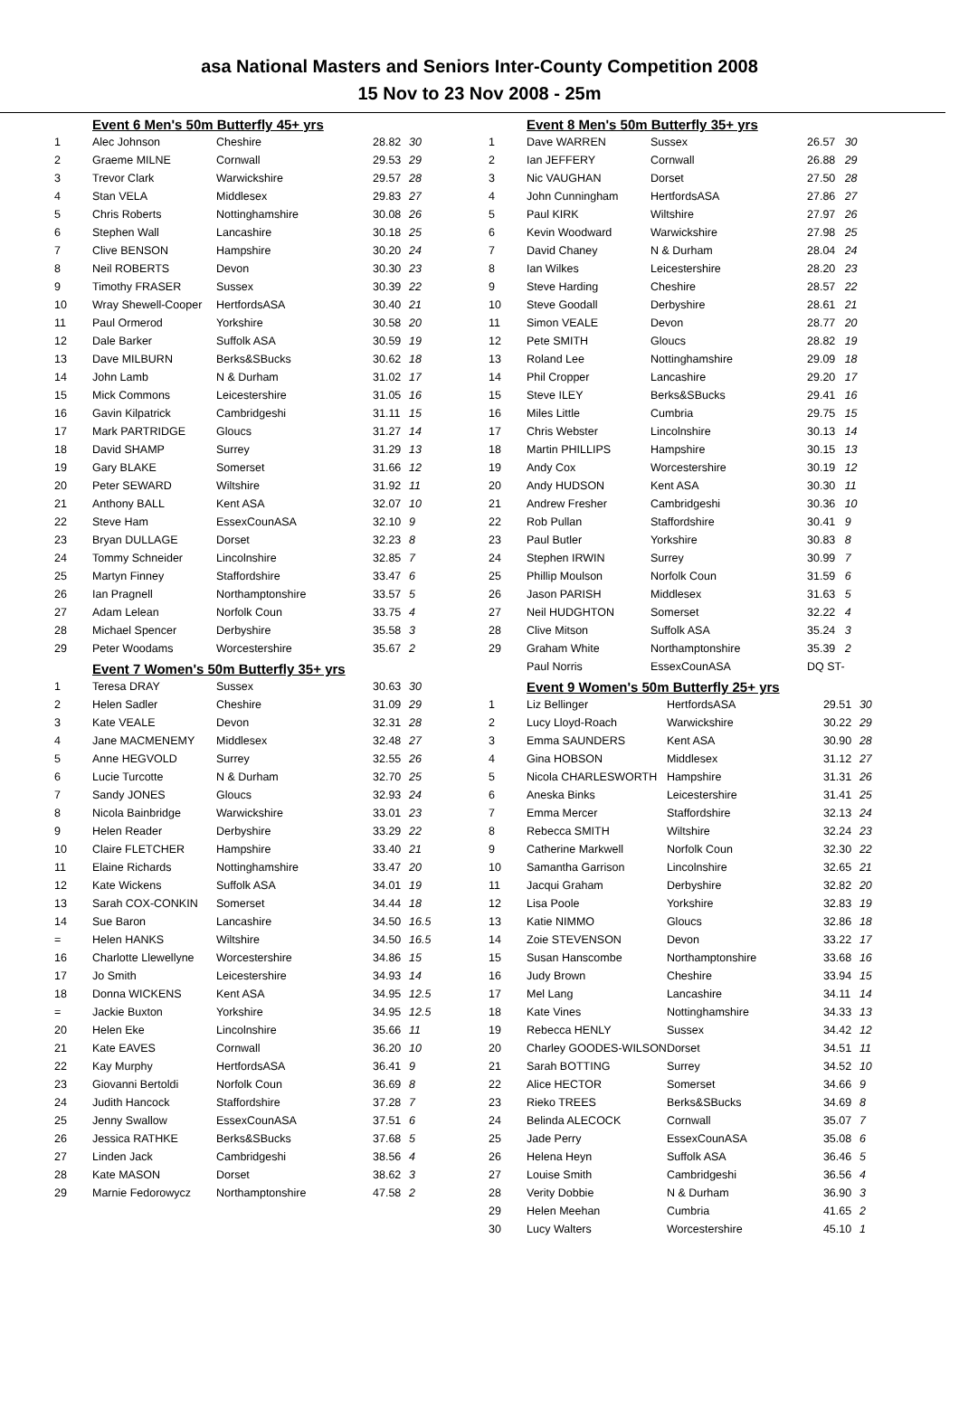asa National Masters and Seniors Inter-County Competition 2008
15 Nov to 23 Nov 2008 - 25m
Event 6 Men's 50m Butterfly 45+ yrs
| 1 | Alec Johnson | Cheshire | 28.82 | 30 |
| 2 | Graeme MILNE | Cornwall | 29.53 | 29 |
| 3 | Trevor Clark | Warwickshire | 29.57 | 28 |
| 4 | Stan VELA | Middlesex | 29.83 | 27 |
| 5 | Chris Roberts | Nottinghamshire | 30.08 | 26 |
| 6 | Stephen Wall | Lancashire | 30.18 | 25 |
| 7 | Clive BENSON | Hampshire | 30.20 | 24 |
| 8 | Neil ROBERTS | Devon | 30.30 | 23 |
| 9 | Timothy FRASER | Sussex | 30.39 | 22 |
| 10 | Wray Shewell-Cooper | HertfordsASA | 30.40 | 21 |
| 11 | Paul Ormerod | Yorkshire | 30.58 | 20 |
| 12 | Dale Barker | Suffolk ASA | 30.59 | 19 |
| 13 | Dave MILBURN | Berks&SBucks | 30.62 | 18 |
| 14 | John Lamb | N & Durham | 31.02 | 17 |
| 15 | Mick Commons | Leicestershire | 31.05 | 16 |
| 16 | Gavin Kilpatrick | Cambridgeshi | 31.11 | 15 |
| 17 | Mark PARTRIDGE | Gloucs | 31.27 | 14 |
| 18 | David SHAMP | Surrey | 31.29 | 13 |
| 19 | Gary BLAKE | Somerset | 31.66 | 12 |
| 20 | Peter SEWARD | Wiltshire | 31.92 | 11 |
| 21 | Anthony BALL | Kent ASA | 32.07 | 10 |
| 22 | Steve Ham | EssexCounASA | 32.10 | 9 |
| 23 | Bryan DULLAGE | Dorset | 32.23 | 8 |
| 24 | Tommy Schneider | Lincolnshire | 32.85 | 7 |
| 25 | Martyn Finney | Staffordshire | 33.47 | 6 |
| 26 | Ian Pragnell | Northamptonshire | 33.57 | 5 |
| 27 | Adam Lelean | Norfolk Coun | 33.75 | 4 |
| 28 | Michael Spencer | Derbyshire | 35.58 | 3 |
| 29 | Peter Woodams | Worcestershire | 35.67 | 2 |
Event 7 Women's 50m Butterfly 35+ yrs
| 1 | Teresa DRAY | Sussex | 30.63 | 30 |
| 2 | Helen Sadler | Cheshire | 31.09 | 29 |
| 3 | Kate VEALE | Devon | 32.31 | 28 |
| 4 | Jane MACMENEMY | Middlesex | 32.48 | 27 |
| 5 | Anne HEGVOLD | Surrey | 32.55 | 26 |
| 6 | Lucie Turcotte | N & Durham | 32.70 | 25 |
| 7 | Sandy JONES | Gloucs | 32.93 | 24 |
| 8 | Nicola Bainbridge | Warwickshire | 33.01 | 23 |
| 9 | Helen Reader | Derbyshire | 33.29 | 22 |
| 10 | Claire FLETCHER | Hampshire | 33.40 | 21 |
| 11 | Elaine Richards | Nottinghamshire | 33.47 | 20 |
| 12 | Kate Wickens | Suffolk ASA | 34.01 | 19 |
| 13 | Sarah COX-CONKIN | Somerset | 34.44 | 18 |
| 14 | Sue Baron | Lancashire | 34.50 | 16.5 |
| = | Helen HANKS | Wiltshire | 34.50 | 16.5 |
| 16 | Charlotte Llewellyne | Worcestershire | 34.86 | 15 |
| 17 | Jo Smith | Leicestershire | 34.93 | 14 |
| 18 | Donna WICKENS | Kent ASA | 34.95 | 12.5 |
| = | Jackie Buxton | Yorkshire | 34.95 | 12.5 |
| 20 | Helen Eke | Lincolnshire | 35.66 | 11 |
| 21 | Kate EAVES | Cornwall | 36.20 | 10 |
| 22 | Kay Murphy | HertfordsASA | 36.41 | 9 |
| 23 | Giovanni Bertoldi | Norfolk Coun | 36.69 | 8 |
| 24 | Judith Hancock | Staffordshire | 37.28 | 7 |
| 25 | Jenny Swallow | EssexCounASA | 37.51 | 6 |
| 26 | Jessica RATHKE | Berks&SBucks | 37.68 | 5 |
| 27 | Linden Jack | Cambridgeshi | 38.56 | 4 |
| 28 | Kate MASON | Dorset | 38.62 | 3 |
| 29 | Marnie Fedorowycz | Northamptonshire | 47.58 | 2 |
Event 8 Men's 50m Butterfly 35+ yrs
| 1 | Dave WARREN | Sussex | 26.57 | 30 |
| 2 | Ian JEFFERY | Cornwall | 26.88 | 29 |
| 3 | Nic VAUGHAN | Dorset | 27.50 | 28 |
| 4 | John Cunningham | HertfordsASA | 27.86 | 27 |
| 5 | Paul KIRK | Wiltshire | 27.97 | 26 |
| 6 | Kevin Woodward | Warwickshire | 27.98 | 25 |
| 7 | David Chaney | N & Durham | 28.04 | 24 |
| 8 | Ian Wilkes | Leicestershire | 28.20 | 23 |
| 9 | Steve Harding | Cheshire | 28.57 | 22 |
| 10 | Steve Goodall | Derbyshire | 28.61 | 21 |
| 11 | Simon VEALE | Devon | 28.77 | 20 |
| 12 | Pete SMITH | Gloucs | 28.82 | 19 |
| 13 | Roland Lee | Nottinghamshire | 29.09 | 18 |
| 14 | Phil Cropper | Lancashire | 29.20 | 17 |
| 15 | Steve ILEY | Berks&SBucks | 29.41 | 16 |
| 16 | Miles Little | Cumbria | 29.75 | 15 |
| 17 | Chris Webster | Lincolnshire | 30.13 | 14 |
| 18 | Martin PHILLIPS | Hampshire | 30.15 | 13 |
| 19 | Andy Cox | Worcestershire | 30.19 | 12 |
| 20 | Andy HUDSON | Kent ASA | 30.30 | 11 |
| 21 | Andrew Fresher | Cambridgeshi | 30.36 | 10 |
| 22 | Rob Pullan | Staffordshire | 30.41 | 9 |
| 23 | Paul Butler | Yorkshire | 30.83 | 8 |
| 24 | Stephen IRWIN | Surrey | 30.99 | 7 |
| 25 | Phillip Moulson | Norfolk Coun | 31.59 | 6 |
| 26 | Jason PARISH | Middlesex | 31.63 | 5 |
| 27 | Neil HUDGHTON | Somerset | 32.22 | 4 |
| 28 | Clive Mitson | Suffolk ASA | 35.24 | 3 |
| 29 | Graham White | Northamptonshire | 35.39 | 2 |
| | Paul Norris | EssexCounASA | DQ ST- | |
Event 9 Women's 50m Butterfly 25+ yrs
| 1 | Liz Bellinger | HertfordsASA | 29.51 | 30 |
| 2 | Lucy Lloyd-Roach | Warwickshire | 30.22 | 29 |
| 3 | Emma SAUNDERS | Kent ASA | 30.90 | 28 |
| 4 | Gina HOBSON | Middlesex | 31.12 | 27 |
| 5 | Nicola CHARLESWORTH | Hampshire | 31.31 | 26 |
| 6 | Aneska Binks | Leicestershire | 31.41 | 25 |
| 7 | Emma Mercer | Staffordshire | 32.13 | 24 |
| 8 | Rebecca SMITH | Wiltshire | 32.24 | 23 |
| 9 | Catherine Markwell | Norfolk Coun | 32.30 | 22 |
| 10 | Samantha Garrison | Lincolnshire | 32.65 | 21 |
| 11 | Jacqui Graham | Derbyshire | 32.82 | 20 |
| 12 | Lisa Poole | Yorkshire | 32.83 | 19 |
| 13 | Katie NIMMO | Gloucs | 32.86 | 18 |
| 14 | Zoie STEVENSON | Devon | 33.22 | 17 |
| 15 | Susan Hanscombe | Northamptonshire | 33.68 | 16 |
| 16 | Judy Brown | Cheshire | 33.94 | 15 |
| 17 | Mel Lang | Lancashire | 34.11 | 14 |
| 18 | Kate Vines | Nottinghamshire | 34.33 | 13 |
| 19 | Rebecca HENLY | Sussex | 34.42 | 12 |
| 20 | Charley GOODES-WILSON | Dorset | 34.51 | 11 |
| 21 | Sarah BOTTING | Surrey | 34.52 | 10 |
| 22 | Alice HECTOR | Somerset | 34.66 | 9 |
| 23 | Rieko TREES | Berks&SBucks | 34.69 | 8 |
| 24 | Belinda ALECOCK | Cornwall | 35.07 | 7 |
| 25 | Jade Perry | EssexCounASA | 35.08 | 6 |
| 26 | Helena Heyn | Suffolk ASA | 36.46 | 5 |
| 27 | Louise Smith | Cambridgeshi | 36.56 | 4 |
| 28 | Verity Dobbie | N & Durham | 36.90 | 3 |
| 29 | Helen Meehan | Cumbria | 41.65 | 2 |
| 30 | Lucy Walters | Worcestershire | 45.10 | 1 |